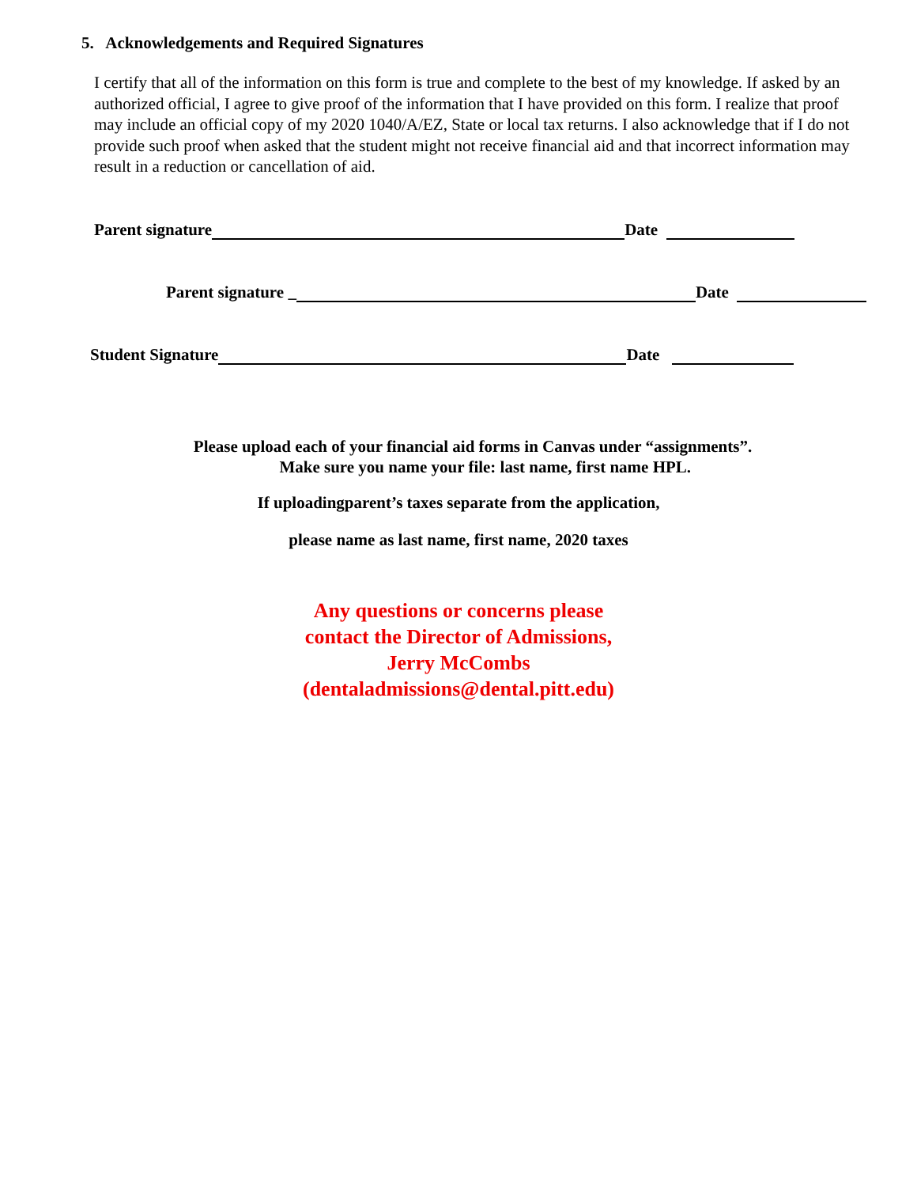5. Acknowledgements and Required Signatures
I certify that all of the information on this form is true and complete to the best of my knowledge. If asked by an authorized official, I agree to give proof of the information that I have provided on this form. I realize that proof may include an official copy of my 2020 1040/A/EZ, State or local tax returns. I also acknowledge that if I do not provide such proof when asked that the student might not receive financial aid and that incorrect information may result in a reduction or cancellation of aid.
Parent signature Date
Parent signature _ Date
Student Signature Date
Please upload each of your financial aid forms in Canvas under “assignments”.
Make sure you name your file: last name, first name HPL.
If uploadingparent’s taxes separate from the application,
please name as last name, first name, 2020 taxes
Any questions or concerns please
contact the Director of Admissions,
Jerry McCombs
(dentaladmissions@dental.pitt.edu)